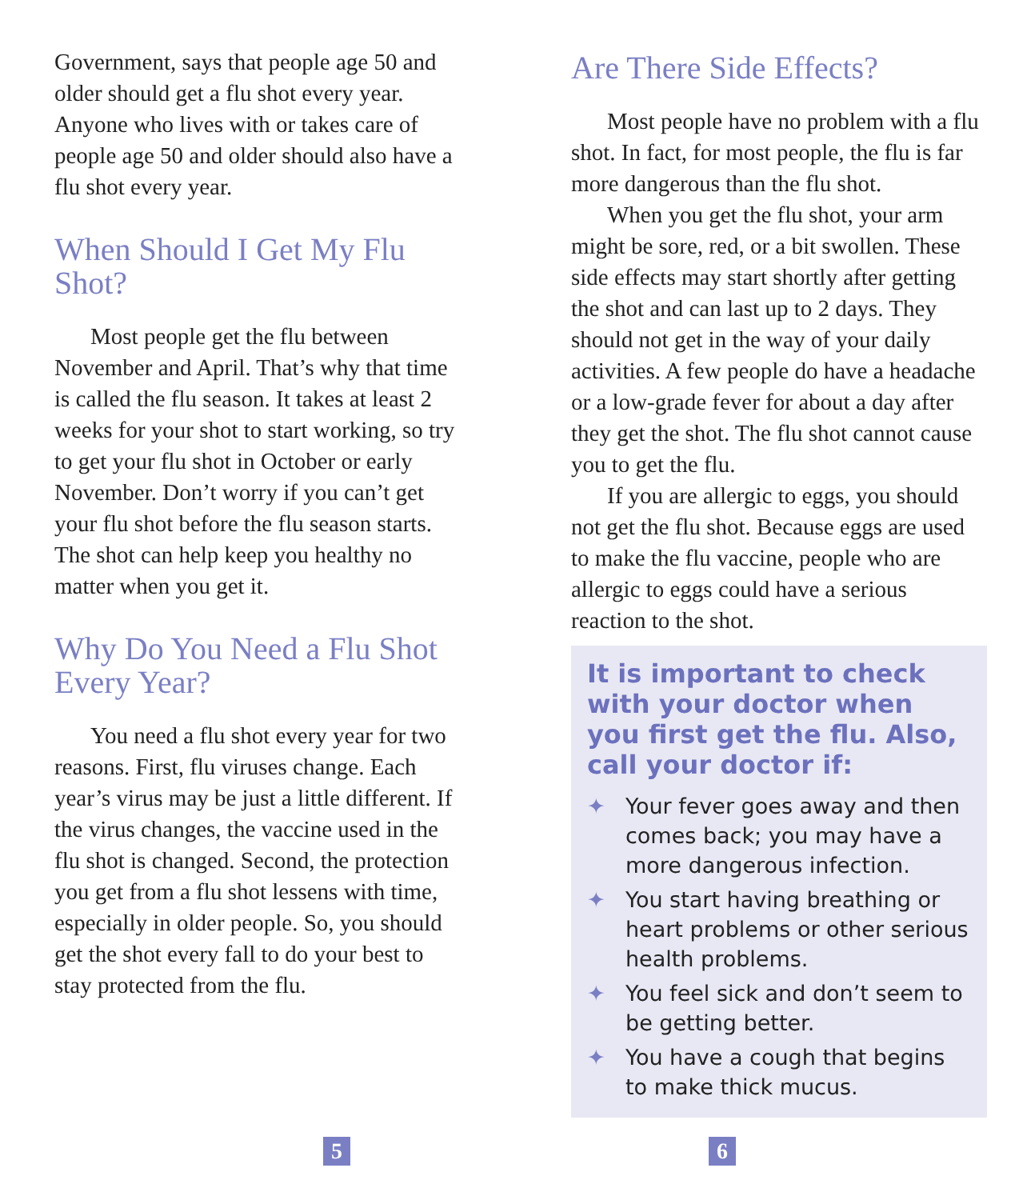Government, says that people age 50 and older should get a flu shot every year. Anyone who lives with or takes care of people age 50 and older should also have a flu shot every year.
When Should I Get My Flu Shot?
Most people get the flu between November and April. That’s why that time is called the flu season. It takes at least 2 weeks for your shot to start working, so try to get your flu shot in October or early November. Don’t worry if you can’t get your flu shot before the flu season starts. The shot can help keep you healthy no matter when you get it.
Why Do You Need a Flu Shot Every Year?
You need a flu shot every year for two reasons. First, flu viruses change. Each year’s virus may be just a little different. If the virus changes, the vaccine used in the flu shot is changed. Second, the protection you get from a flu shot lessens with time, especially in older people. So, you should get the shot every fall to do your best to stay protected from the flu.
Are There Side Effects?
Most people have no problem with a flu shot. In fact, for most people, the flu is far more dangerous than the flu shot.
When you get the flu shot, your arm might be sore, red, or a bit swollen. These side effects may start shortly after getting the shot and can last up to 2 days. They should not get in the way of your daily activities. A few people do have a headache or a low-grade fever for about a day after they get the shot. The flu shot cannot cause you to get the flu.
If you are allergic to eggs, you should not get the flu shot. Because eggs are used to make the flu vaccine, people who are allergic to eggs could have a serious reaction to the shot.
It is important to check with your doctor when you first get the flu. Also, call your doctor if:
✦ Your fever goes away and then comes back; you may have a more dangerous infection.
✦ You start having breathing or heart problems or other serious health problems.
✦ You feel sick and don’t seem to be getting better.
✦ You have a cough that begins to make thick mucus.
5 6